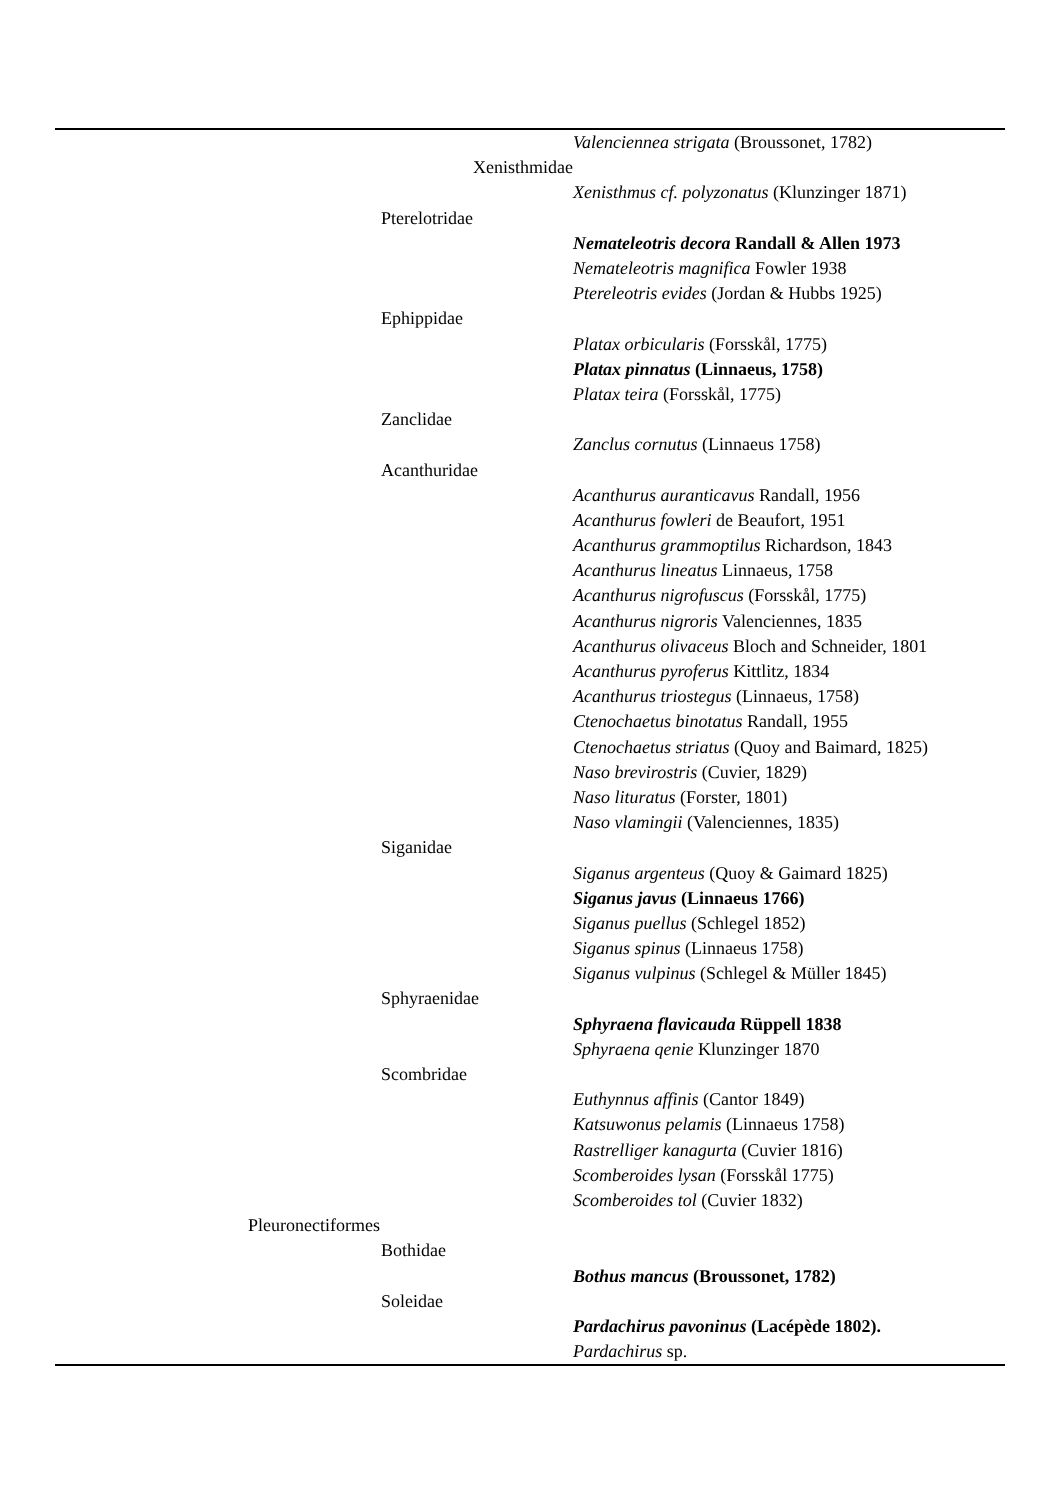| | | Valenciennea strigata (Broussonet, 1782) |
| | Xenisthmidae | |
| | | Xenisthmus cf. polyzonatus (Klunzinger 1871) |
| | Pterelotridae | |
| | | Nemateleotris decora Randall & Allen 1973 |
| | | Nemateleotris magnifica Fowler 1938 |
| | | Ptereleotris evides (Jordan & Hubbs 1925) |
| | Ephippidae | |
| | | Platax orbicularis (Forsskål, 1775) |
| | | Platax pinnatus (Linnaeus, 1758) |
| | | Platax teira (Forsskål, 1775) |
| | Zanclidae | |
| | | Zanclus cornutus (Linnaeus 1758) |
| | Acanthuridae | |
| | | Acanthurus auranticavus Randall, 1956 |
| | | Acanthurus fowleri de Beaufort, 1951 |
| | | Acanthurus grammoptilus Richardson, 1843 |
| | | Acanthurus lineatus Linnaeus, 1758 |
| | | Acanthurus nigrofuscus (Forsskål, 1775) |
| | | Acanthurus nigroris Valenciennes, 1835 |
| | | Acanthurus olivaceus Bloch and Schneider, 1801 |
| | | Acanthurus pyroferus Kittlitz, 1834 |
| | | Acanthurus triostegus (Linnaeus, 1758) |
| | | Ctenochaetus binotatus Randall, 1955 |
| | | Ctenochaetus striatus (Quoy and Baimard, 1825) |
| | | Naso brevirostris (Cuvier, 1829) |
| | | Naso lituratus (Forster, 1801) |
| | | Naso vlamingii (Valenciennes, 1835) |
| | Siganidae | |
| | | Siganus argenteus (Quoy & Gaimard 1825) |
| | | Siganus javus (Linnaeus 1766) |
| | | Siganus puellus (Schlegel 1852) |
| | | Siganus spinus (Linnaeus 1758) |
| | | Siganus vulpinus (Schlegel & Müller 1845) |
| | Sphyraenidae | |
| | | Sphyraena flavicauda Rüppell 1838 |
| | | Sphyraena qenie Klunzinger 1870 |
| | Scombridae | |
| | | Euthynnus affinis (Cantor 1849) |
| | | Katsuwonus pelamis (Linnaeus 1758) |
| | | Rastrelliger kanagurta (Cuvier 1816) |
| | | Scomberoides lysan (Forsskål 1775) |
| | | Scomberoides tol (Cuvier 1832) |
| Pleuronectiformes | | |
| | Bothidae | |
| | | Bothus mancus (Broussonet, 1782) |
| | Soleidae | |
| | | Pardachirus pavoninus (Lacépède 1802). |
| | | Pardachirus sp. |